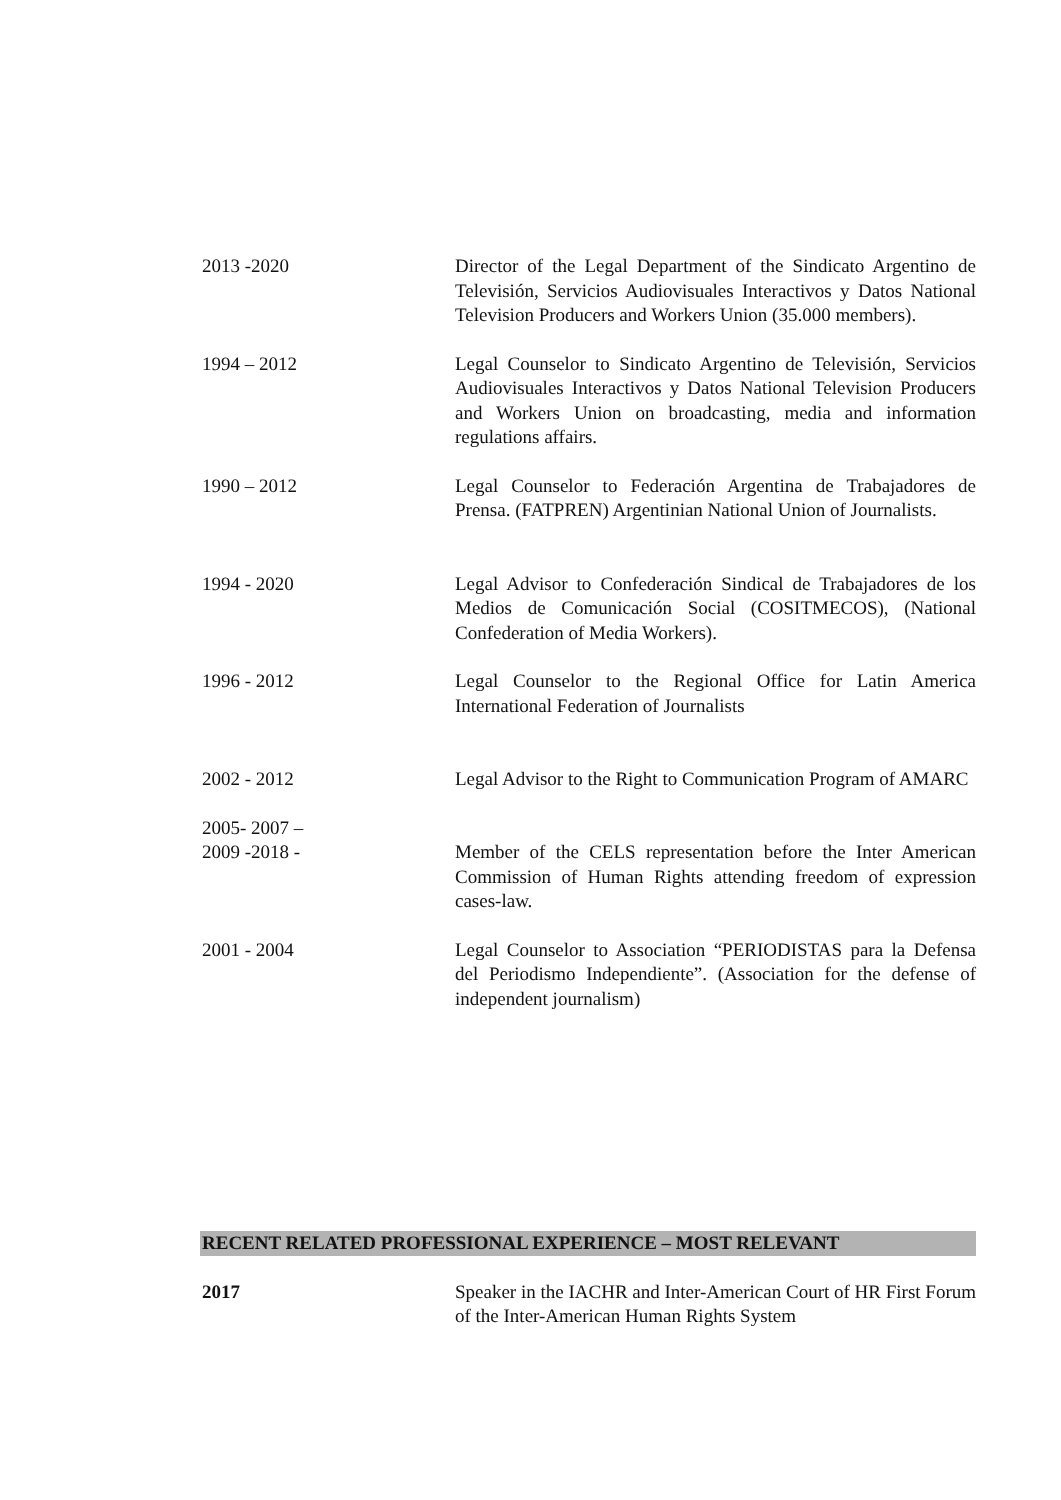2013 -2020 Director of the Legal Department of the Sindicato Argentino de Televisión, Servicios Audiovisuales Interactivos y Datos National Television Producers and Workers Union (35.000 members).
1994 – 2012 Legal Counselor to Sindicato Argentino de Televisión, Servicios Audiovisuales Interactivos y Datos National Television Producers and Workers Union on broadcasting, media and information regulations affairs.
1990 – 2012 Legal Counselor to Federación Argentina de Trabajadores de Prensa. (FATPREN) Argentinian National Union of Journalists.
1994 - 2020 Legal Advisor to Confederación Sindical de Trabajadores de los Medios de Comunicación Social (COSITMECOS), (National Confederation of Media Workers).
1996 - 2012 Legal Counselor to the Regional Office for Latin America International Federation of Journalists
2002 - 2012 Legal Advisor to the Right to Communication Program of AMARC
2005- 2007 –
2009 -2018 -
Member of the CELS representation before the Inter American Commission of Human Rights attending freedom of expression cases-law.
2001 - 2004 Legal Counselor to Association “PERIODISTAS para la Defensa del Periodismo Independiente”. (Association for the defense of independent journalism)
RECENT RELATED PROFESSIONAL EXPERIENCE – MOST RELEVANT
2017 Speaker in the IACHR and Inter-American Court of HR First Forum of the Inter-American Human Rights System